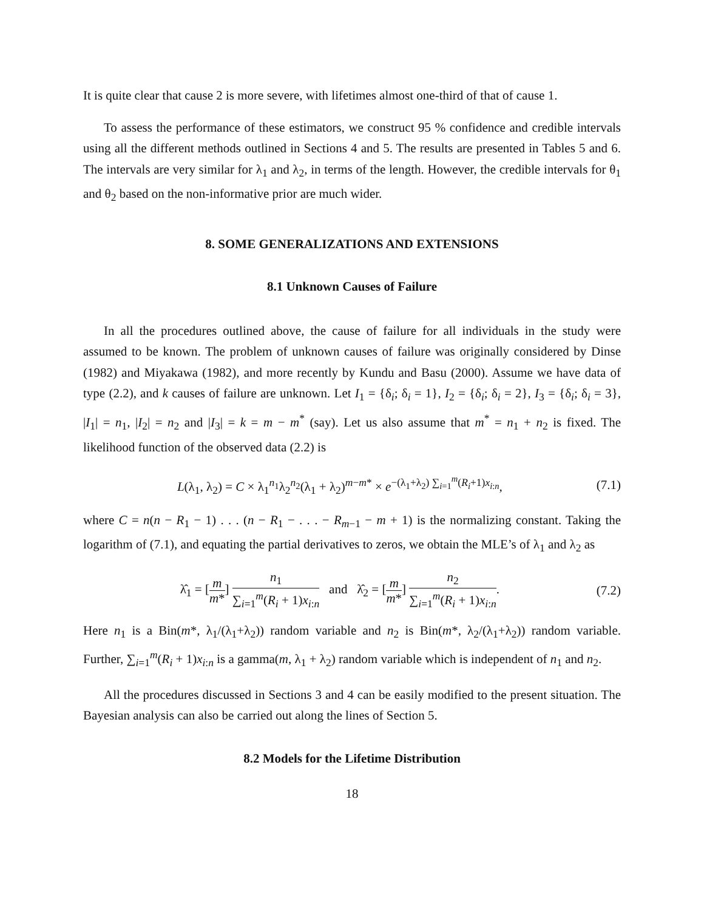It is quite clear that cause 2 is more severe, with lifetimes almost one-third of that of cause 1.
To assess the performance of these estimators, we construct 95 % confidence and credible intervals using all the different methods outlined in Sections 4 and 5. The results are presented in Tables 5 and 6. The intervals are very similar for λ<sub>1</sub> and λ<sub>2</sub>, in terms of the length. However, the credible intervals for θ<sub>1</sub> and θ<sub>2</sub> based on the non-informative prior are much wider.
8. SOME GENERALIZATIONS AND EXTENSIONS
8.1 Unknown Causes of Failure
In all the procedures outlined above, the cause of failure for all individuals in the study were assumed to be known. The problem of unknown causes of failure was originally considered by Dinse (1982) and Miyakawa (1982), and more recently by Kundu and Basu (2000). Assume we have data of type (2.2), and k causes of failure are unknown. Let I<sub>1</sub> = {δ<sub>i</sub>; δ<sub>i</sub> = 1}, I<sub>2</sub> = {δ<sub>i</sub>; δ<sub>i</sub> = 2}, I<sub>3</sub> = {δ<sub>i</sub>; δ<sub>i</sub> = 3}, |I<sub>1</sub>| = n<sub>1</sub>, |I<sub>2</sub>| = n<sub>2</sub> and |I<sub>3</sub>| = k = m − m<sup>*</sup> (say). Let us also assume that m<sup>*</sup> = n<sub>1</sub> + n<sub>2</sub> is fixed. The likelihood function of the observed data (2.2) is
L(λ<sub>1</sub>, λ<sub>2</sub>) = C × λ<sub>1</sub><sup>n<sub>1</sub></sup>λ<sub>2</sub><sup>n<sub>2</sub></sup>(λ<sub>1</sub> + λ<sub>2</sub>)<sup>m−m*</sup> × e<sup>−(λ<sub>1</sub>+λ<sub>2</sub>) ∑<sub>i=1</sub><sup>m</sup>(R<sub>i</sub>+1)x<sub>i:n</sub></sup>, (7.1)
where C = n(n − R<sub>1</sub> − 1) . . . (n − R<sub>1</sub> − . . . − R<sub>m−1</sub> − m + 1) is the normalizing constant. Taking the logarithm of (7.1), and equating the partial derivatives to zeros, we obtain the MLE’s of λ<sub>1</sub> and λ<sub>2</sub> as
λ̂<sub>1</sub> = [m m*] n<sub>1</sub> ∑<sub>i=1</sub><sup>m</sup>(R<sub>i</sub> + 1)x<sub>i:n</sub> and λ̂<sub>2</sub> = [m m*] n<sub>2</sub> ∑<sub>i=1</sub><sup>m</sup>(R<sub>i</sub> + 1)x<sub>i:n</sub>. (7.2)
Here n<sub>1</sub> is a Bin(m*, λ<sub>1</sub>/(λ<sub>1</sub>+λ<sub>2</sub>)) random variable and n<sub>2</sub> is Bin(m*, λ<sub>2</sub>/(λ<sub>1</sub>+λ<sub>2</sub>)) random variable. Further, ∑<sub>i=1</sub><sup>m</sup>(R<sub>i</sub> + 1)x<sub>i:n</sub> is a gamma(m, λ<sub>1</sub> + λ<sub>2</sub>) random variable which is independent of n<sub>1</sub> and n<sub>2</sub>.
All the procedures discussed in Sections 3 and 4 can be easily modified to the present situation. The Bayesian analysis can also be carried out along the lines of Section 5.
8.2 Models for the Lifetime Distribution
18